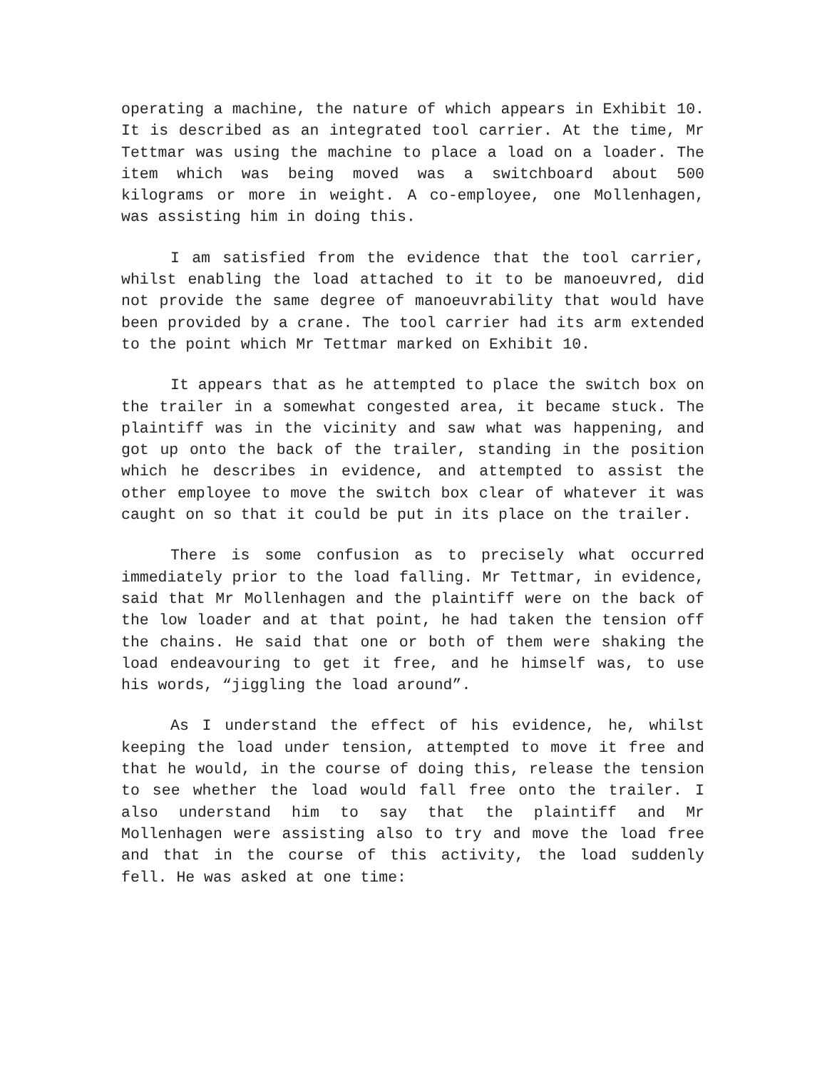operating a machine, the nature of which appears in Exhibit 10. It is described as an integrated tool carrier. At the time, Mr Tettmar was using the machine to place a load on a loader. The item which was being moved was a switchboard about 500 kilograms or more in weight. A co-employee, one Mollenhagen, was assisting him in doing this.
I am satisfied from the evidence that the tool carrier, whilst enabling the load attached to it to be manoeuvred, did not provide the same degree of manoeuvrability that would have been provided by a crane. The tool carrier had its arm extended to the point which Mr Tettmar marked on Exhibit 10.
It appears that as he attempted to place the switch box on the trailer in a somewhat congested area, it became stuck. The plaintiff was in the vicinity and saw what was happening, and got up onto the back of the trailer, standing in the position which he describes in evidence, and attempted to assist the other employee to move the switch box clear of whatever it was caught on so that it could be put in its place on the trailer.
There is some confusion as to precisely what occurred immediately prior to the load falling. Mr Tettmar, in evidence, said that Mr Mollenhagen and the plaintiff were on the back of the low loader and at that point, he had taken the tension off the chains. He said that one or both of them were shaking the load endeavouring to get it free, and he himself was, to use his words, “jiggling the load around”.
As I understand the effect of his evidence, he, whilst keeping the load under tension, attempted to move it free and that he would, in the course of doing this, release the tension to see whether the load would fall free onto the trailer. I also understand him to say that the plaintiff and Mr Mollenhagen were assisting also to try and move the load free and that in the course of this activity, the load suddenly fell. He was asked at one time: